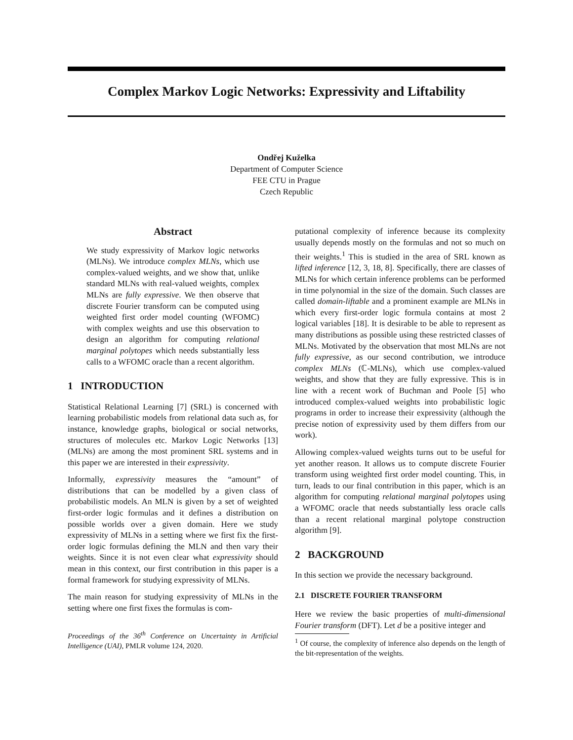Complex Markov Logic Networks: Expressivity and Liftability
Ondřej Kuželka
Department of Computer Science
FEE CTU in Prague
Czech Republic
Abstract
We study expressivity of Markov logic networks (MLNs). We introduce complex MLNs, which use complex-valued weights, and we show that, unlike standard MLNs with real-valued weights, complex MLNs are fully expressive. We then observe that discrete Fourier transform can be computed using weighted first order model counting (WFOMC) with complex weights and use this observation to design an algorithm for computing relational marginal polytopes which needs substantially less calls to a WFOMC oracle than a recent algorithm.
1 INTRODUCTION
Statistical Relational Learning [7] (SRL) is concerned with learning probabilistic models from relational data such as, for instance, knowledge graphs, biological or social networks, structures of molecules etc. Markov Logic Networks [13] (MLNs) are among the most prominent SRL systems and in this paper we are interested in their expressivity.
Informally, expressivity measures the “amount” of distributions that can be modelled by a given class of probabilistic models. An MLN is given by a set of weighted first-order logic formulas and it defines a distribution on possible worlds over a given domain. Here we study expressivity of MLNs in a setting where we first fix the first-order logic formulas defining the MLN and then vary their weights. Since it is not even clear what expressivity should mean in this context, our first contribution in this paper is a formal framework for studying expressivity of MLNs.
The main reason for studying expressivity of MLNs in the setting where one first fixes the formulas is com-
Proceedings of the 36<sup>th</sup> Conference on Uncertainty in Artificial Intelligence (UAI), PMLR volume 124, 2020.
putational complexity of inference because its complexity usually depends mostly on the formulas and not so much on their weights.<sup>1</sup> This is studied in the area of SRL known as lifted inference [12, 3, 18, 8]. Specifically, there are classes of MLNs for which certain inference problems can be performed in time polynomial in the size of the domain. Such classes are called domain-liftable and a prominent example are MLNs in which every first-order logic formula contains at most 2 logical variables [18]. It is desirable to be able to represent as many distributions as possible using these restricted classes of MLNs. Motivated by the observation that most MLNs are not fully expressive, as our second contribution, we introduce complex MLNs (ℂ-MLNs), which use complex-valued weights, and show that they are fully expressive. This is in line with a recent work of Buchman and Poole [5] who introduced complex-valued weights into probabilistic logic programs in order to increase their expressivity (although the precise notion of expressivity used by them differs from our work).
Allowing complex-valued weights turns out to be useful for yet another reason. It allows us to compute discrete Fourier transform using weighted first order model counting. This, in turn, leads to our final contribution in this paper, which is an algorithm for computing relational marginal polytopes using a WFOMC oracle that needs substantially less oracle calls than a recent relational marginal polytope construction algorithm [9].
2 BACKGROUND
In this section we provide the necessary background.
2.1 DISCRETE FOURIER TRANSFORM
Here we review the basic properties of multi-dimensional Fourier transform (DFT). Let d be a positive integer and
<sup>1</sup> Of course, the complexity of inference also depends on the length of the bit-representation of the weights.